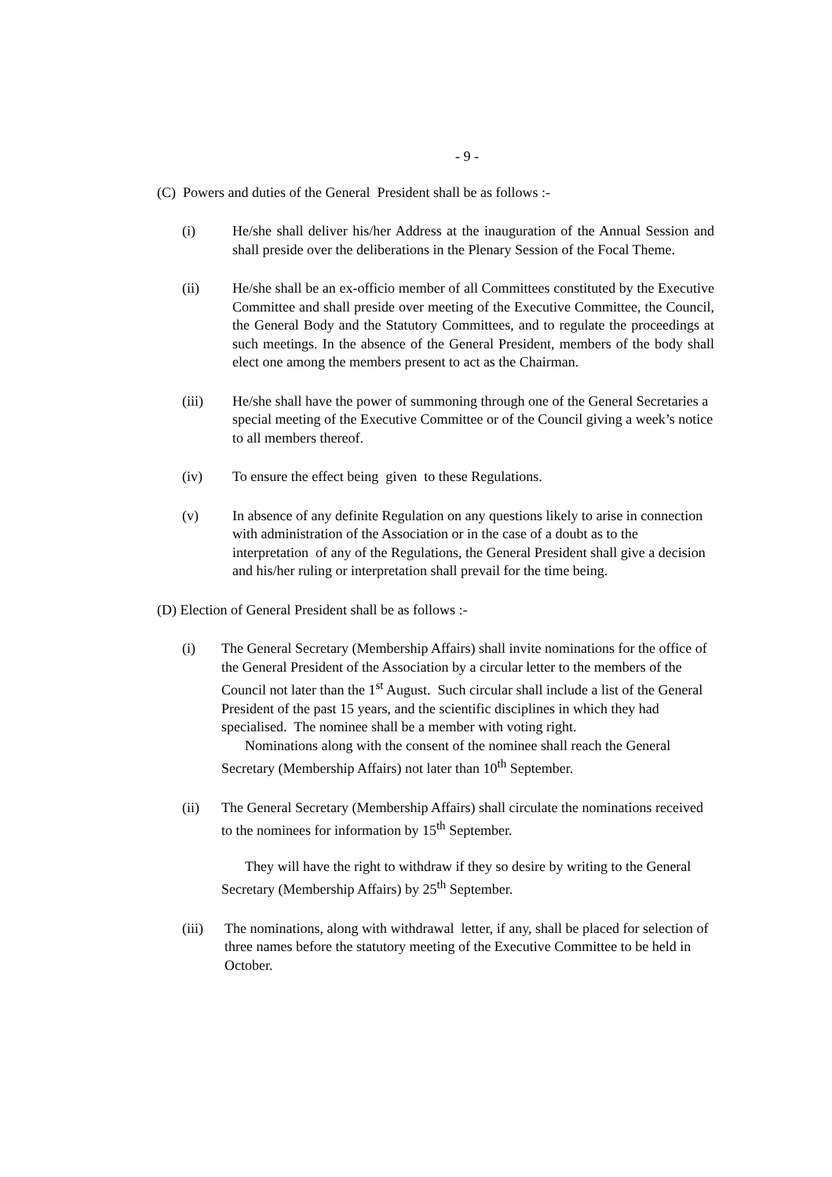- 9 -
(C) Powers and duties of the General President shall be as follows :-
(i) He/she shall deliver his/her Address at the inauguration of the Annual Session and shall preside over the deliberations in the Plenary Session of the Focal Theme.
(ii) He/she shall be an ex-officio member of all Committees constituted by the Executive Committee and shall preside over meeting of the Executive Committee, the Council, the General Body and the Statutory Committees, and to regulate the proceedings at such meetings. In the absence of the General President, members of the body shall elect one among the members present to act as the Chairman.
(iii) He/she shall have the power of summoning through one of the General Secretaries a special meeting of the Executive Committee or of the Council giving a week’s notice to all members thereof.
(iv) To ensure the effect being given to these Regulations.
(v) In absence of any definite Regulation on any questions likely to arise in connection with administration of the Association or in the case of a doubt as to the interpretation of any of the Regulations, the General President shall give a decision and his/her ruling or interpretation shall prevail for the time being.
(D) Election of General President shall be as follows :-
(i) The General Secretary (Membership Affairs) shall invite nominations for the office of the General President of the Association by a circular letter to the members of the Council not later than the 1<sup>st</sup> August. Such circular shall include a list of the General President of the past 15 years, and the scientific disciplines in which they had specialised. The nominee shall be a member with voting right.
Nominations along with the consent of the nominee shall reach the General Secretary (Membership Affairs) not later than 10<sup>th</sup> September.
(ii) The General Secretary (Membership Affairs) shall circulate the nominations received to the nominees for information by 15<sup>th</sup> September.
They will have the right to withdraw if they so desire by writing to the General Secretary (Membership Affairs) by 25<sup>th</sup> September.
(iii) The nominations, along with withdrawal letter, if any, shall be placed for selection of three names before the statutory meeting of the Executive Committee to be held in October.